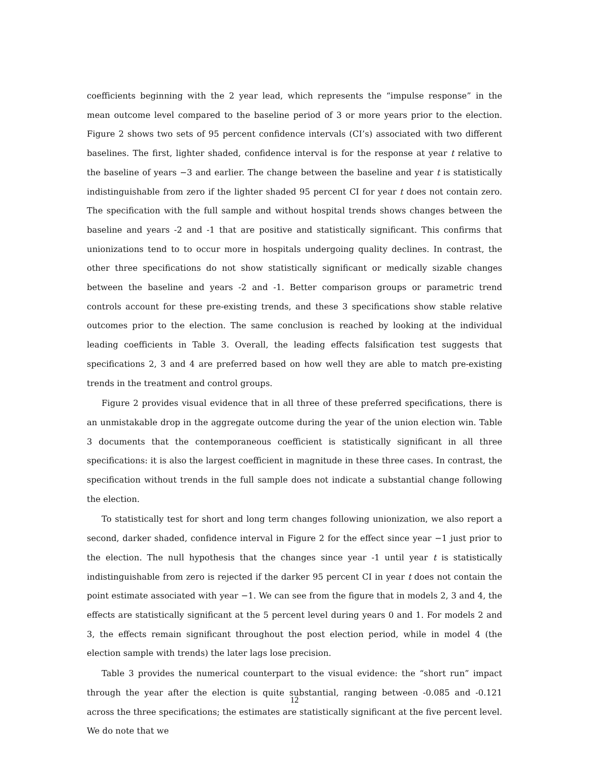coefficients beginning with the 2 year lead, which represents the “impulse response” in the mean outcome level compared to the baseline period of 3 or more years prior to the election. Figure 2 shows two sets of 95 percent confidence intervals (CI’s) associated with two different baselines. The first, lighter shaded, confidence interval is for the response at year t relative to the baseline of years −3 and earlier. The change between the baseline and year t is statistically indistinguishable from zero if the lighter shaded 95 percent CI for year t does not contain zero. The specification with the full sample and without hospital trends shows changes between the baseline and years -2 and -1 that are positive and statistically significant. This confirms that unionizations tend to to occur more in hospitals undergoing quality declines. In contrast, the other three specifications do not show statistically significant or medically sizable changes between the baseline and years -2 and -1. Better comparison groups or parametric trend controls account for these pre-existing trends, and these 3 specifications show stable relative outcomes prior to the election. The same conclusion is reached by looking at the individual leading coefficients in Table 3. Overall, the leading effects falsification test suggests that specifications 2, 3 and 4 are preferred based on how well they are able to match pre-existing trends in the treatment and control groups.
Figure 2 provides visual evidence that in all three of these preferred specifications, there is an unmistakable drop in the aggregate outcome during the year of the union election win. Table 3 documents that the contemporaneous coefficient is statistically significant in all three specifications: it is also the largest coefficient in magnitude in these three cases. In contrast, the specification without trends in the full sample does not indicate a substantial change following the election.
To statistically test for short and long term changes following unionization, we also report a second, darker shaded, confidence interval in Figure 2 for the effect since year −1 just prior to the election. The null hypothesis that the changes since year -1 until year t is statistically indistinguishable from zero is rejected if the darker 95 percent CI in year t does not contain the point estimate associated with year −1. We can see from the figure that in models 2, 3 and 4, the effects are statistically significant at the 5 percent level during years 0 and 1. For models 2 and 3, the effects remain significant throughout the post election period, while in model 4 (the election sample with trends) the later lags lose precision.
Table 3 provides the numerical counterpart to the visual evidence: the “short run” impact through the year after the election is quite substantial, ranging between -0.085 and -0.121 across the three specifications; the estimates are statistically significant at the five percent level. We do note that we
12